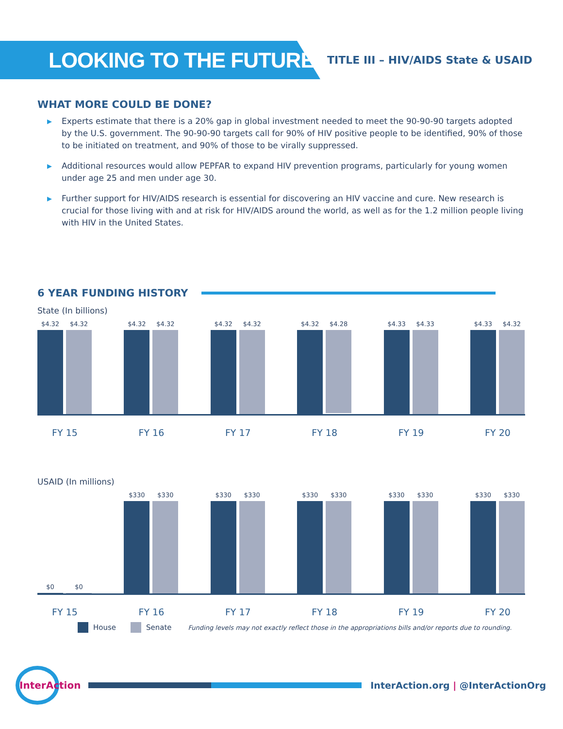LOOKING TO THE FUTURE
TITLE III – HIV/AIDS State & USAID
WHAT MORE COULD BE DONE?
▶ Experts estimate that there is a 20% gap in global investment needed to meet the 90-90-90 targets adopted by the U.S. government. The 90-90-90 targets call for 90% of HIV positive people to be identified, 90% of those to be initiated on treatment, and 90% of those to be virally suppressed.
▶ Additional resources would allow PEPFAR to expand HIV prevention programs, particularly for young women under age 25 and men under age 30.
▶ Further support for HIV/AIDS research is essential for discovering an HIV vaccine and cure. New research is crucial for those living with and at risk for HIV/AIDS around the world, as well as for the 1.2 million people living with HIV in the United States.
6 YEAR FUNDING HISTORY
State (In billions)
$4.32 $4.32
$4.32 $4.32
$4.32 $4.32
$4.32
$4.28
$4.33 $4.33
$4.33 $4.32
FY 15 FY 16 FY 17 FY 18 FY 19 FY 20
USAID (In millions)
$0 $0
$330 $330
$330 $330
$330 $330
$330 $330
$330 $330
FY 15 FY 16 FY 17 FY 18 FY 19 FY 20
House Senate Funding levels may not exactly reflect those in the appropriations bills and/or reports due to rounding.
InterAction
InterAction.org | @InterActionOrg